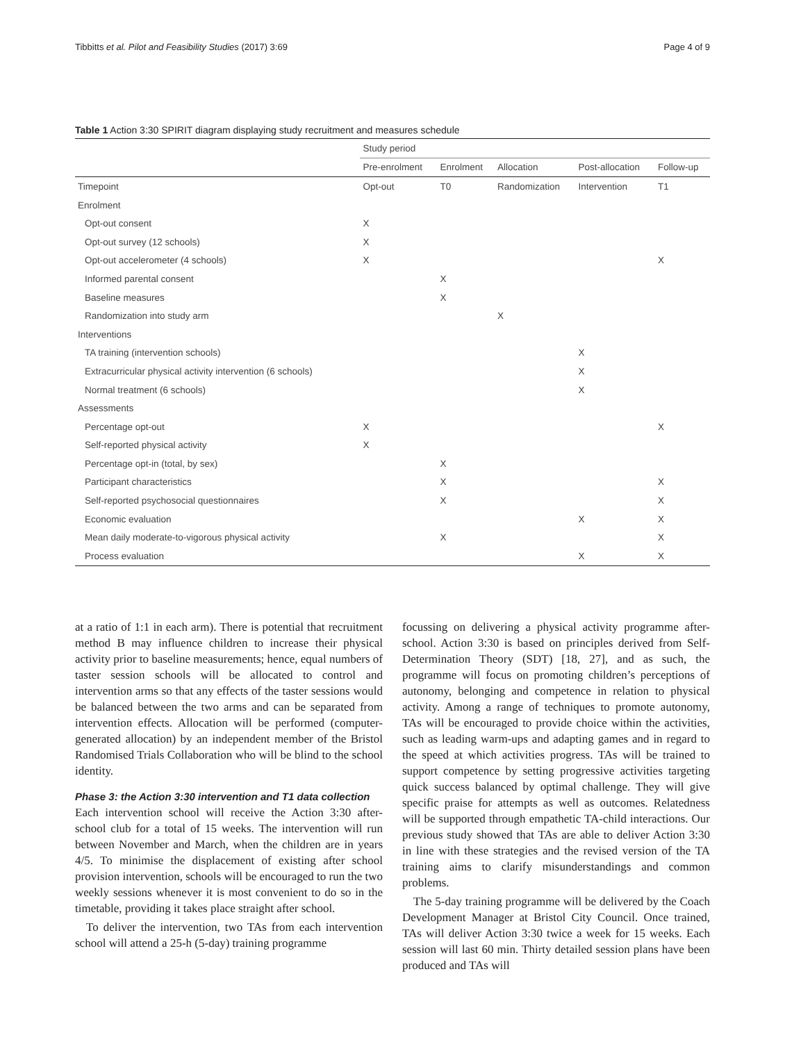Tibbitts et al. Pilot and Feasibility Studies (2017) 3:69 Page 4 of 9
Table 1 Action 3:30 SPIRIT diagram displaying study recruitment and measures schedule
| | Study period | | | | |
| --- | --- | --- | --- | --- | --- |
| | Pre-enrolment | Enrolment | Allocation | Post-allocation | Follow-up |
| Timepoint | Opt-out | T0 | Randomization | Intervention | T1 |
| Enrolment | | | | | |
| Opt-out consent | X | | | | |
| Opt-out survey (12 schools) | X | | | | |
| Opt-out accelerometer (4 schools) | X | | | | X |
| Informed parental consent | | X | | | |
| Baseline measures | | X | | | |
| Randomization into study arm | | | X | | |
| Interventions | | | | | |
| TA training (intervention schools) | | | | X | |
| Extracurricular physical activity intervention (6 schools) | | | | X | |
| Normal treatment (6 schools) | | | | X | |
| Assessments | | | | | |
| Percentage opt-out | X | | | | X |
| Self-reported physical activity | X | | | | |
| Percentage opt-in (total, by sex) | | X | | | |
| Participant characteristics | | X | | | X |
| Self-reported psychosocial questionnaires | | X | | | X |
| Economic evaluation | | | | X | X |
| Mean daily moderate-to-vigorous physical activity | | X | | | X |
| Process evaluation | | | | X | X |
at a ratio of 1:1 in each arm). There is potential that recruitment method B may influence children to increase their physical activity prior to baseline measurements; hence, equal numbers of taster session schools will be allocated to control and intervention arms so that any effects of the taster sessions would be balanced between the two arms and can be separated from intervention effects. Allocation will be performed (computer-generated allocation) by an independent member of the Bristol Randomised Trials Collaboration who will be blind to the school identity.
Phase 3: the Action 3:30 intervention and T1 data collection
Each intervention school will receive the Action 3:30 after-school club for a total of 15 weeks. The intervention will run between November and March, when the children are in years 4/5. To minimise the displacement of existing after school provision intervention, schools will be encouraged to run the two weekly sessions whenever it is most convenient to do so in the timetable, providing it takes place straight after school.
To deliver the intervention, two TAs from each intervention school will attend a 25-h (5-day) training programme
focussing on delivering a physical activity programme after-school. Action 3:30 is based on principles derived from Self-Determination Theory (SDT) [18, 27], and as such, the programme will focus on promoting children’s perceptions of autonomy, belonging and competence in relation to physical activity. Among a range of techniques to promote autonomy, TAs will be encouraged to provide choice within the activities, such as leading warm-ups and adapting games and in regard to the speed at which activities progress. TAs will be trained to support competence by setting progressive activities targeting quick success balanced by optimal challenge. They will give specific praise for attempts as well as outcomes. Relatedness will be supported through empathetic TA-child interactions. Our previous study showed that TAs are able to deliver Action 3:30 in line with these strategies and the revised version of the TA training aims to clarify misunderstandings and common problems.
The 5-day training programme will be delivered by the Coach Development Manager at Bristol City Council. Once trained, TAs will deliver Action 3:30 twice a week for 15 weeks. Each session will last 60 min. Thirty detailed session plans have been produced and TAs will